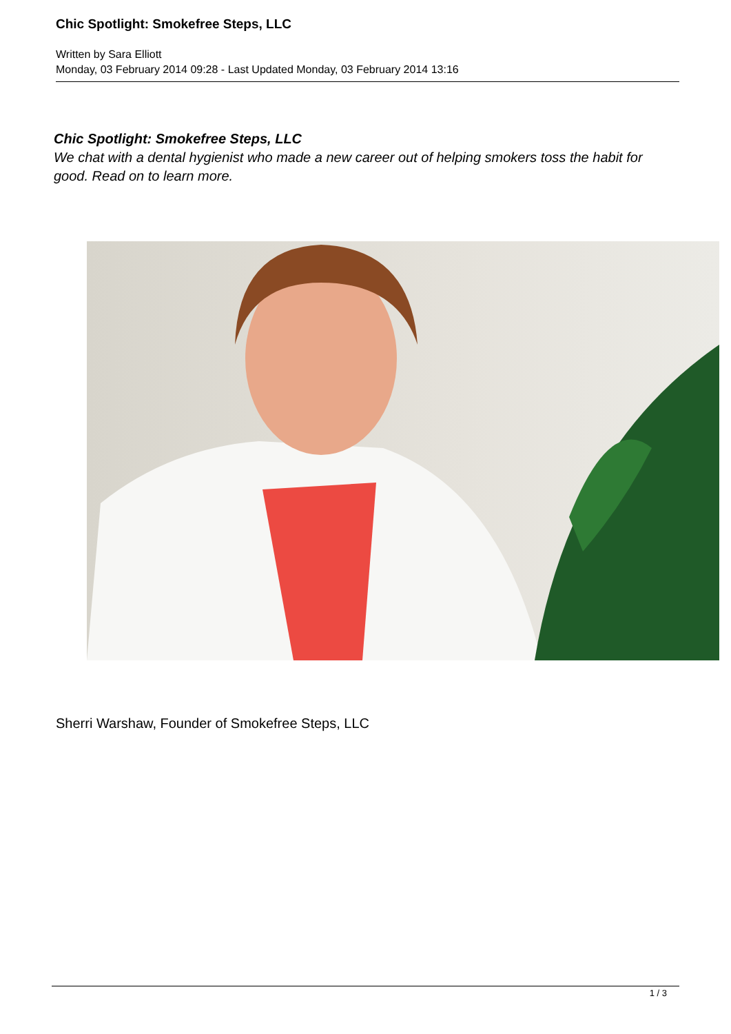Chic Spotlight: Smokefree Steps, LLC
Written by Sara Elliott
Monday, 03 February 2014 09:28 - Last Updated Monday, 03 February 2014 13:16
Chic Spotlight: Smokefree Steps, LLC
We chat with a dental hygienist who made a new career out of helping smokers toss the habit for good. Read on to learn more.
Sherri Warshaw, Founder of Smokefree Steps, LLC
1 / 3